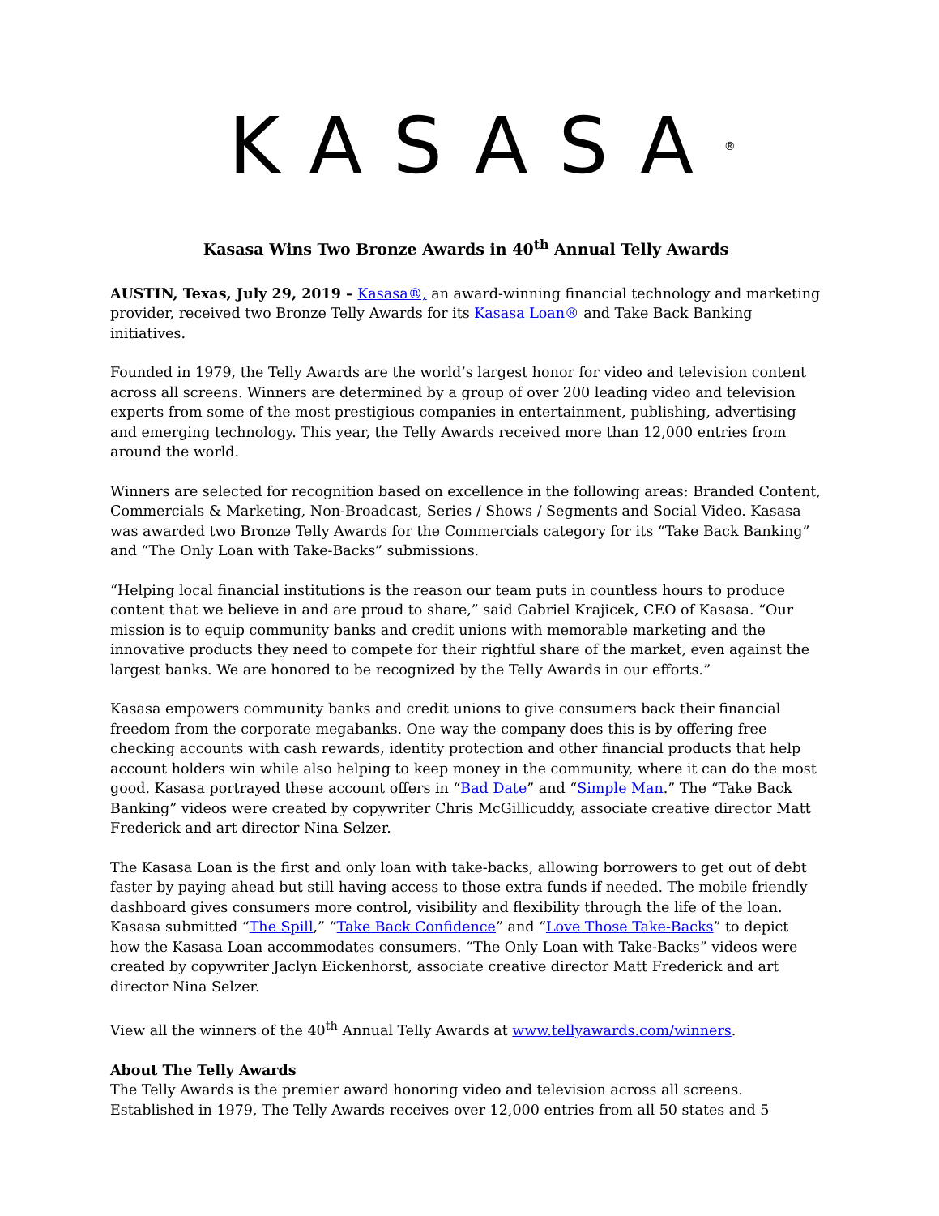KASASA<sup>®</sup>
Kasasa Wins Two Bronze Awards in 40<sup>th</sup> Annual Telly Awards
AUSTIN, Texas, July 29, 2019 – Kasasa®, an award-winning financial technology and marketing provider, received two Bronze Telly Awards for its Kasasa Loan® and Take Back Banking initiatives.
Founded in 1979, the Telly Awards are the world’s largest honor for video and television content across all screens. Winners are determined by a group of over 200 leading video and television experts from some of the most prestigious companies in entertainment, publishing, advertising and emerging technology. This year, the Telly Awards received more than 12,000 entries from around the world.
Winners are selected for recognition based on excellence in the following areas: Branded Content, Commercials & Marketing, Non-Broadcast, Series / Shows / Segments and Social Video. Kasasa was awarded two Bronze Telly Awards for the Commercials category for its “Take Back Banking” and “The Only Loan with Take-Backs” submissions.
“Helping local financial institutions is the reason our team puts in countless hours to produce content that we believe in and are proud to share,” said Gabriel Krajicek, CEO of Kasasa. “Our mission is to equip community banks and credit unions with memorable marketing and the innovative products they need to compete for their rightful share of the market, even against the largest banks. We are honored to be recognized by the Telly Awards in our efforts.”
Kasasa empowers community banks and credit unions to give consumers back their financial freedom from the corporate megabanks. One way the company does this is by offering free checking accounts with cash rewards, identity protection and other financial products that help account holders win while also helping to keep money in the community, where it can do the most good. Kasasa portrayed these account offers in “Bad Date” and “Simple Man.” The “Take Back Banking” videos were created by copywriter Chris McGillicuddy, associate creative director Matt Frederick and art director Nina Selzer.
The Kasasa Loan is the first and only loan with take-backs, allowing borrowers to get out of debt faster by paying ahead but still having access to those extra funds if needed. The mobile friendly dashboard gives consumers more control, visibility and flexibility through the life of the loan. Kasasa submitted “The Spill,” “Take Back Confidence” and “Love Those Take-Backs” to depict how the Kasasa Loan accommodates consumers. “The Only Loan with Take-Backs” videos were created by copywriter Jaclyn Eickenhorst, associate creative director Matt Frederick and art director Nina Selzer.
View all the winners of the 40<sup>th</sup> Annual Telly Awards at www.tellyawards.com/winners.
About The Telly Awards
The Telly Awards is the premier award honoring video and television across all screens. Established in 1979, The Telly Awards receives over 12,000 entries from all 50 states and 5